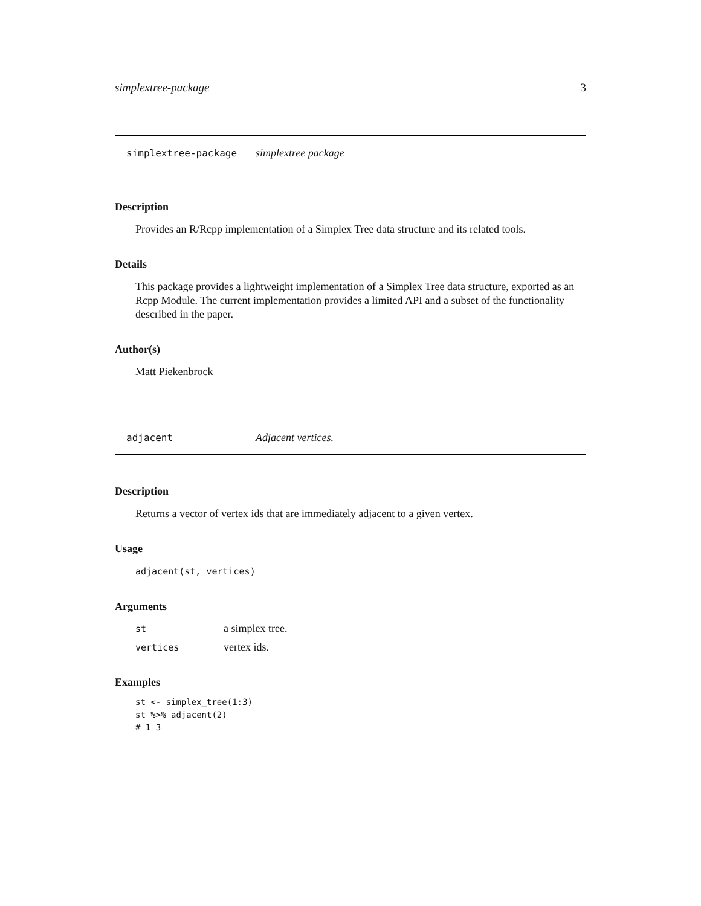simplextree-package 3
simplextree-package simplextree package
Description
Provides an R/Rcpp implementation of a Simplex Tree data structure and its related tools.
Details
This package provides a lightweight implementation of a Simplex Tree data structure, exported as an Rcpp Module. The current implementation provides a limited API and a subset of the functionality described in the paper.
Author(s)
Matt Piekenbrock
adjacent Adjacent vertices.
Description
Returns a vector of vertex ids that are immediately adjacent to a given vertex.
Usage
adjacent(st, vertices)
Arguments
| st | a simplex tree. |
| vertices | vertex ids. |
Examples
st <- simplex_tree(1:3)
st %>% adjacent(2)
# 1 3